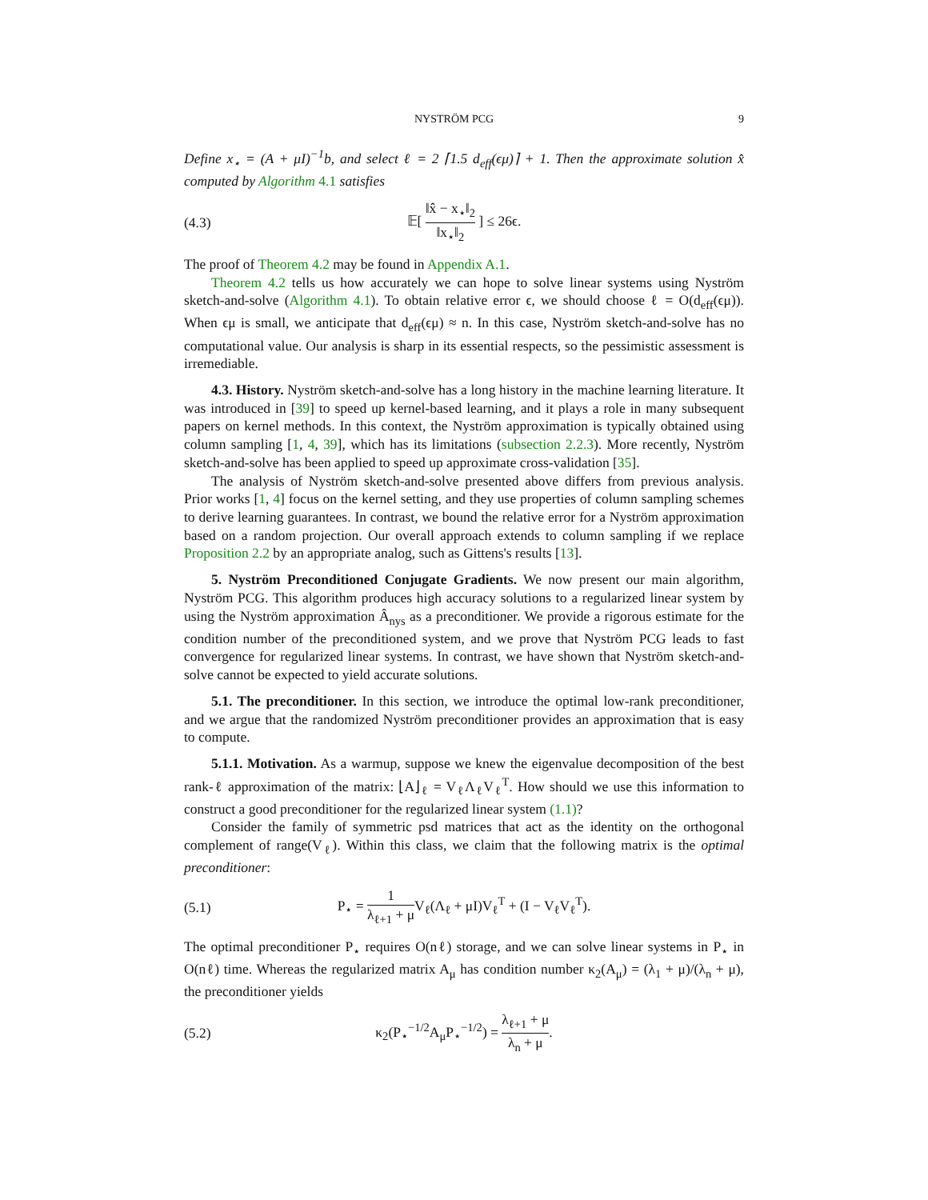NYSTRÖM PCG 9
Define x<sub>⋆</sub> = (A + μI)<sup>−1</sup>b, and select ℓ = 2 ⌈1.5 d<sub>eff</sub>(ϵμ)⌉ + 1. Then the approximate solution x̂ computed by Algorithm 4.1 satisfies
(4.3) 𝔼[ ‖x̂ − x<sub>⋆</sub>‖<sub>2</sub> ‖x<sub>⋆</sub>‖<sub>2</sub> ] ≤ 26ϵ.
The proof of Theorem 4.2 may be found in Appendix A.1.
Theorem 4.2 tells us how accurately we can hope to solve linear systems using Nyström sketch-and-solve (Algorithm 4.1). To obtain relative error ϵ, we should choose ℓ = O(d<sub>eff</sub>(ϵμ)). When ϵμ is small, we anticipate that d<sub>eff</sub>(ϵμ) ≈ n. In this case, Nyström sketch-and-solve has no computational value. Our analysis is sharp in its essential respects, so the pessimistic assessment is irremediable.
4.3. History. Nyström sketch-and-solve has a long history in the machine learning literature. It was introduced in [39] to speed up kernel-based learning, and it plays a role in many subsequent papers on kernel methods. In this context, the Nyström approximation is typically obtained using column sampling [1, 4, 39], which has its limitations (subsection 2.2.3). More recently, Nyström sketch-and-solve has been applied to speed up approximate cross-validation [35].
The analysis of Nyström sketch-and-solve presented above differs from previous analysis. Prior works [1, 4] focus on the kernel setting, and they use properties of column sampling schemes to derive learning guarantees. In contrast, we bound the relative error for a Nyström approximation based on a random projection. Our overall approach extends to column sampling if we replace Proposition 2.2 by an appropriate analog, such as Gittens's results [13].
5. Nyström Preconditioned Conjugate Gradients. We now present our main algorithm, Nyström PCG. This algorithm produces high accuracy solutions to a regularized linear system by using the Nyström approximation Â<sub>nys</sub> as a preconditioner. We provide a rigorous estimate for the condition number of the preconditioned system, and we prove that Nyström PCG leads to fast convergence for regularized linear systems. In contrast, we have shown that Nyström sketch-and-solve cannot be expected to yield accurate solutions.
5.1. The preconditioner. In this section, we introduce the optimal low-rank preconditioner, and we argue that the randomized Nyström preconditioner provides an approximation that is easy to compute.
5.1.1. Motivation. As a warmup, suppose we knew the eigenvalue decomposition of the best rank-ℓ approximation of the matrix: ⌊A⌋<sub>ℓ</sub> = V<sub>ℓ</sub>Λ<sub>ℓ</sub>V<sub>ℓ</sub><sup>T</sup>. How should we use this information to construct a good preconditioner for the regularized linear system (1.1)?
Consider the family of symmetric psd matrices that act as the identity on the orthogonal complement of range(V<sub>ℓ</sub>). Within this class, we claim that the following matrix is the optimal preconditioner:
(5.1) P<sub>⋆</sub> = 1 λ<sub>ℓ+1</sub> + μ V<sub>ℓ</sub>(Λ<sub>ℓ</sub> + μI)V<sub>ℓ</sub><sup>T</sup> + (I − V<sub>ℓ</sub>V<sub>ℓ</sub><sup>T</sup>).
The optimal preconditioner P<sub>⋆</sub> requires O(nℓ) storage, and we can solve linear systems in P<sub>⋆</sub> in O(nℓ) time. Whereas the regularized matrix A<sub>μ</sub> has condition number κ<sub>2</sub>(A<sub>μ</sub>) = (λ<sub>1</sub> + μ)/(λ<sub>n</sub> + μ), the preconditioner yields
(5.2) κ<sub>2</sub>(P<sub>⋆</sub><sup>−1/2</sup>A<sub>μ</sub>P<sub>⋆</sub><sup>−1/2</sup>) = λ<sub>ℓ+1</sub> + μ λ<sub>n</sub> + μ.